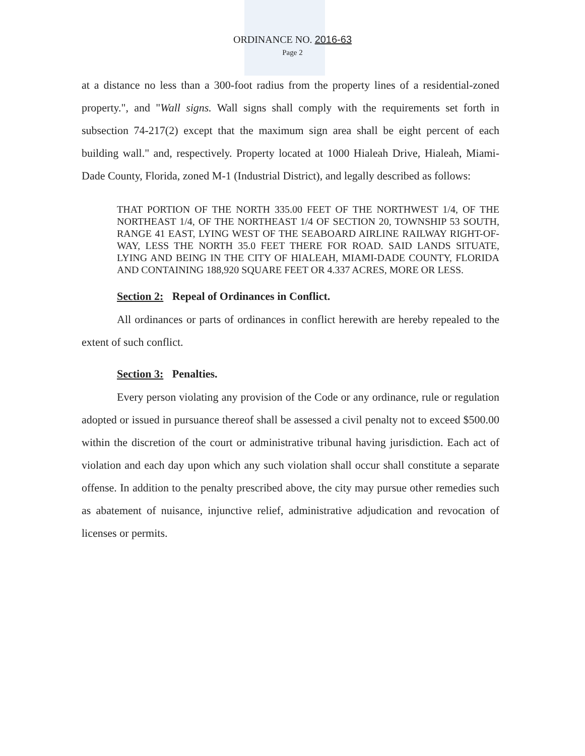ORDINANCE NO. 2016-63
Page 2
at a distance no less than a 300-foot radius from the property lines of a residential-zoned property.", and "Wall signs. Wall signs shall comply with the requirements set forth in subsection 74-217(2) except that the maximum sign area shall be eight percent of each building wall." and, respectively. Property located at 1000 Hialeah Drive, Hialeah, Miami-Dade County, Florida, zoned M-1 (Industrial District), and legally described as follows:
THAT PORTION OF THE NORTH 335.00 FEET OF THE NORTHWEST 1/4, OF THE NORTHEAST 1/4, OF THE NORTHEAST 1/4 OF SECTION 20, TOWNSHIP 53 SOUTH, RANGE 41 EAST, LYING WEST OF THE SEABOARD AIRLINE RAILWAY RIGHT-OF-WAY, LESS THE NORTH 35.0 FEET THERE FOR ROAD. SAID LANDS SITUATE, LYING AND BEING IN THE CITY OF HIALEAH, MIAMI-DADE COUNTY, FLORIDA AND CONTAINING 188,920 SQUARE FEET OR 4.337 ACRES, MORE OR LESS.
Section 2: Repeal of Ordinances in Conflict.
All ordinances or parts of ordinances in conflict herewith are hereby repealed to the extent of such conflict.
Section 3: Penalties.
Every person violating any provision of the Code or any ordinance, rule or regulation adopted or issued in pursuance thereof shall be assessed a civil penalty not to exceed $500.00 within the discretion of the court or administrative tribunal having jurisdiction. Each act of violation and each day upon which any such violation shall occur shall constitute a separate offense. In addition to the penalty prescribed above, the city may pursue other remedies such as abatement of nuisance, injunctive relief, administrative adjudication and revocation of licenses or permits.